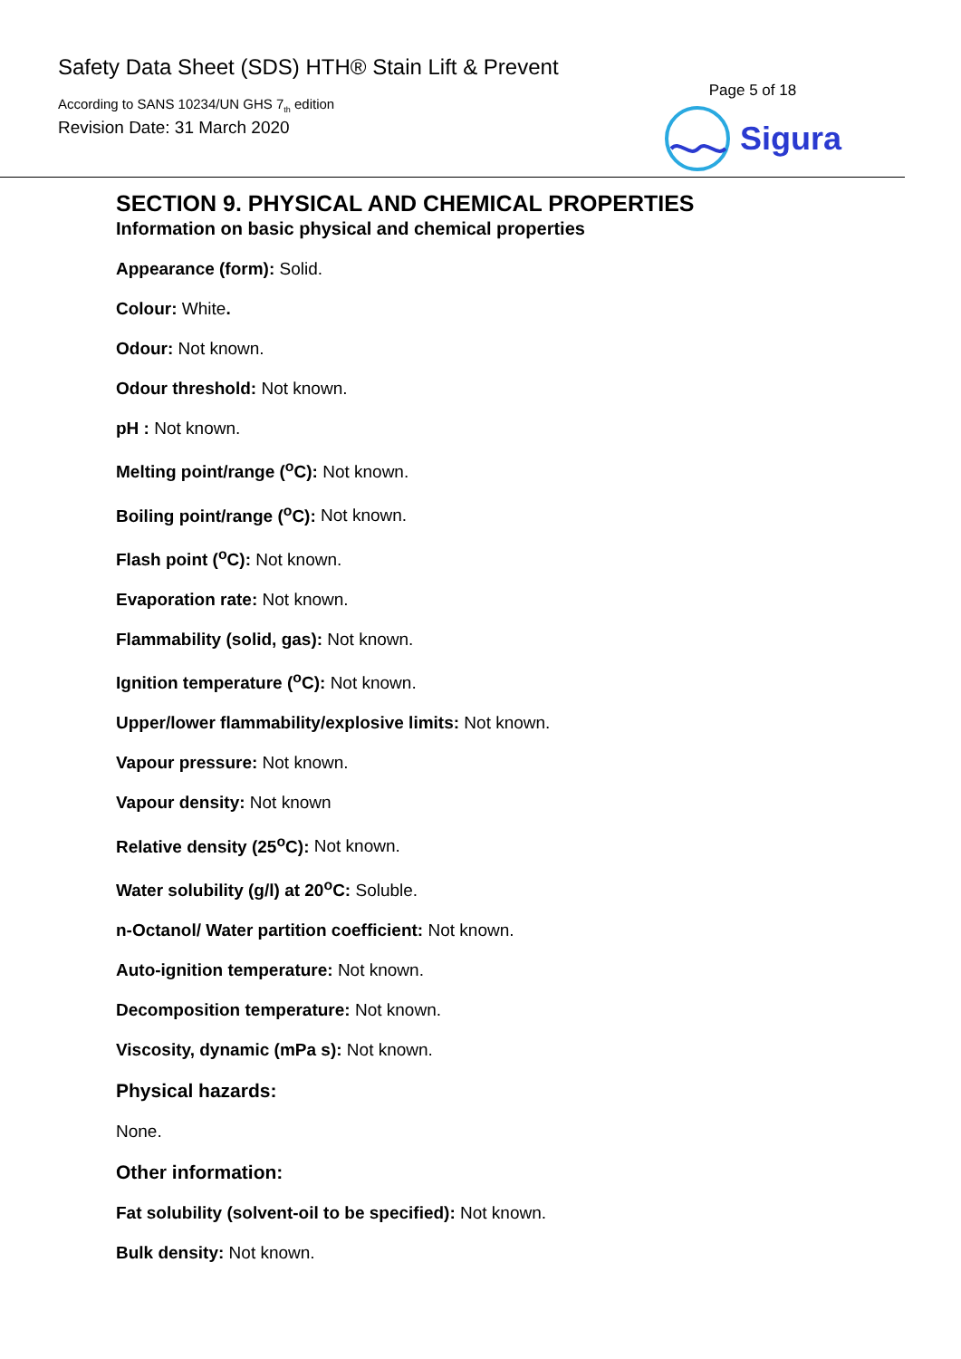Safety Data Sheet (SDS) HTH® Stain Lift & Prevent
According to SANS 10234/UN GHS 7<sub>th</sub> edition
Revision Date: 31 March 2020
Page 5 of 18
Sigura
SECTION 9. PHYSICAL AND CHEMICAL PROPERTIES
Information on basic physical and chemical properties
Appearance (form): Solid.
Colour: White.
Odour: Not known.
Odour threshold: Not known.
pH : Not known.
Melting point/range (<sup>o</sup>C): Not known.
Boiling point/range (<sup>o</sup>C): Not known.
Flash point (<sup>o</sup>C): Not known.
Evaporation rate: Not known.
Flammability (solid, gas): Not known.
Ignition temperature (<sup>o</sup>C): Not known.
Upper/lower flammability/explosive limits: Not known.
Vapour pressure: Not known.
Vapour density: Not known
Relative density (25<sup>o</sup>C): Not known.
Water solubility (g/l) at 20<sup>o</sup>C: Soluble.
n-Octanol/ Water partition coefficient: Not known.
Auto-ignition temperature: Not known.
Decomposition temperature: Not known.
Viscosity, dynamic (mPa s): Not known.
Physical hazards:
None.
Other information:
Fat solubility (solvent-oil to be specified): Not known.
Bulk density: Not known.